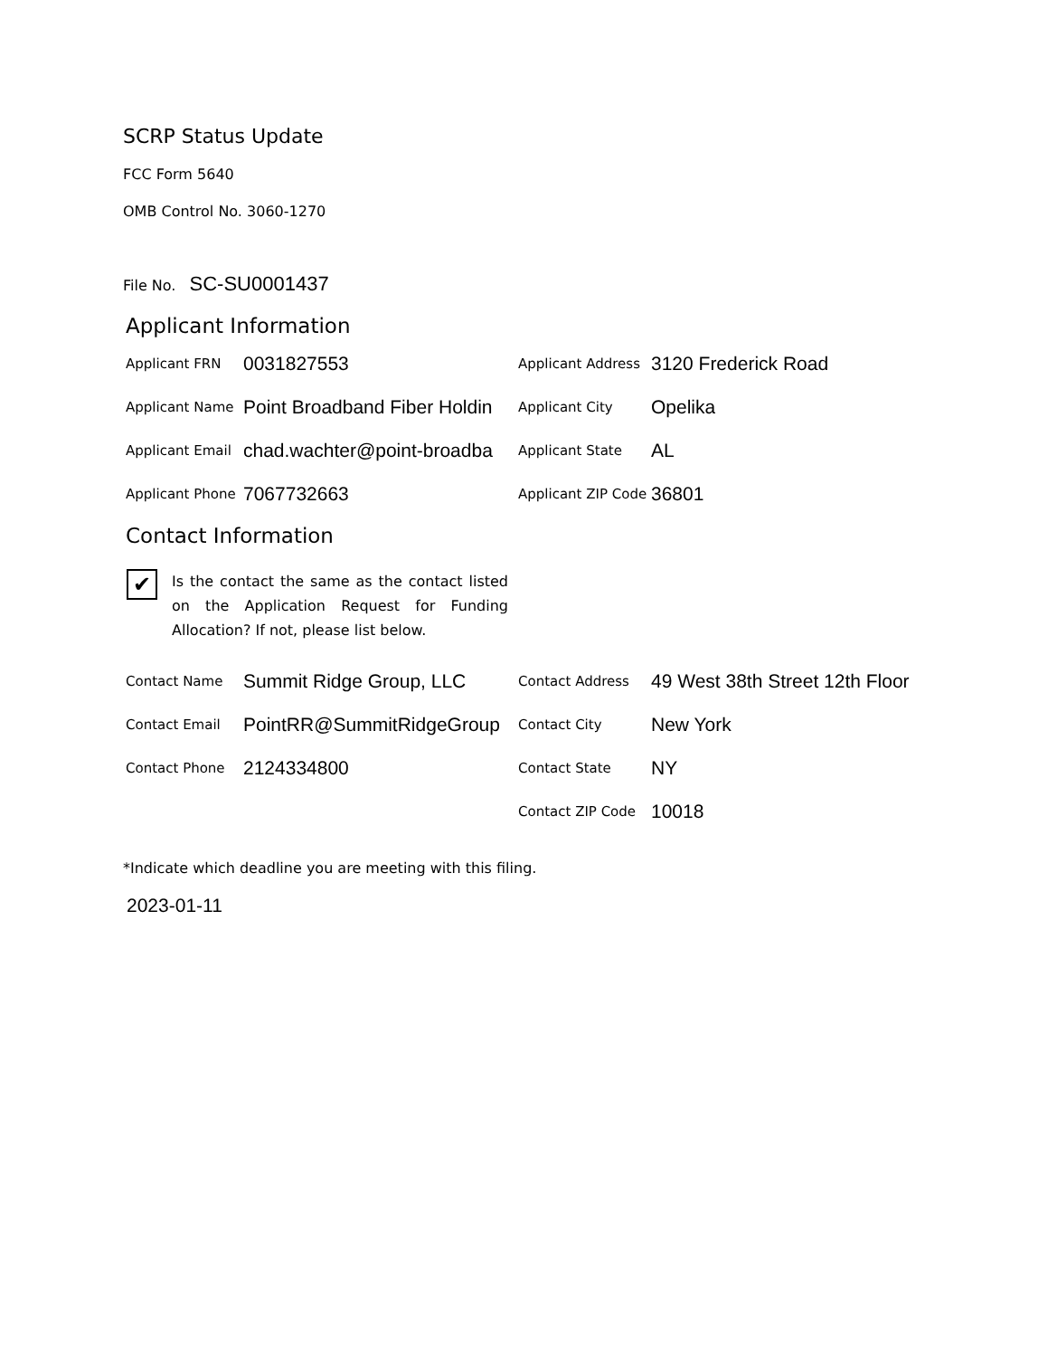SCRP Status Update
FCC Form 5640
OMB Control No. 3060-1270
File No. SC-SU0001437
Applicant Information
Applicant FRN 0031827553
Applicant Address 3120 Frederick Road
Applicant Name Point Broadband Fiber Holdin
Applicant City Opelika
Applicant Email chad.wachter@point-broadba
Applicant State AL
Applicant Phone 7067732663
Applicant ZIP Code 36801
Contact Information
✔
Is the contact the same as the contact listed on the Application Request for Funding Allocation? If not, please list below.
Contact Name Summit Ridge Group, LLC
Contact Address 49 West 38th Street 12th Floor
Contact Email PointRR@SummitRidgeGroup
Contact City New York
Contact Phone 2124334800
Contact State NY
Contact ZIP Code 10018
*Indicate which deadline you are meeting with this filing.
2023-01-11